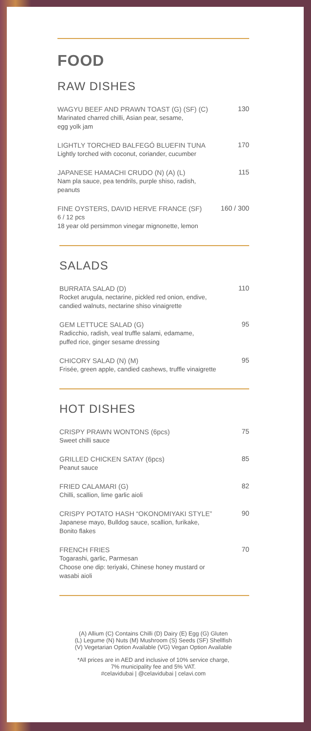FOOD
RAW DISHES
WAGYU BEEF AND PRAWN TOAST (G) (SF) (C)
Marinated charred chilli, Asian pear, sesame,
egg yolk jam
130
LIGHTLY TORCHED BALFEGÓ BLUEFIN TUNA
Lightly torched with coconut, coriander, cucumber
170
JAPANESE HAMACHI CRUDO (N) (A) (L)
Nam pla sauce, pea tendrils, purple shiso, radish,
peanuts
115
FINE OYSTERS, DAVID HERVE FRANCE (SF)
6 / 12 pcs
18 year old persimmon vinegar mignonette, lemon
160 / 300
SALADS
BURRATA SALAD (D)
Rocket arugula, nectarine, pickled red onion, endive,
candied walnuts, nectarine shiso vinaigrette
110
GEM LETTUCE SALAD (G)
Radicchio, radish, veal truffle salami, edamame,
puffed rice, ginger sesame dressing
95
CHICORY SALAD (N) (M)
Frisée, green apple, candied cashews, truffle vinaigrette
95
HOT DISHES
CRISPY PRAWN WONTONS (6pcs)
Sweet chilli sauce
75
GRILLED CHICKEN SATAY (6pcs)
Peanut sauce
85
FRIED CALAMARI (G)
Chilli, scallion, lime garlic aioli
82
CRISPY POTATO HASH “OKONOMIYAKI STYLE”
Japanese mayo, Bulldog sauce, scallion, furikake,
Bonito flakes
90
FRENCH FRIES
Togarashi, garlic, Parmesan
Choose one dip: teriyaki, Chinese honey mustard or
wasabi aioli
70
(A) Allium (C) Contains Chilli (D) Dairy (E) Egg (G) Gluten
(L) Legume (N) Nuts (M) Mushroom (S) Seeds (SF) Shellfish
(V) Vegetarian Option Available (VG) Vegan Option Available
*All prices are in AED and inclusive of 10% service charge,
7% municipality fee and 5% VAT.
#celavidubai | @celavidubai | celavi.com